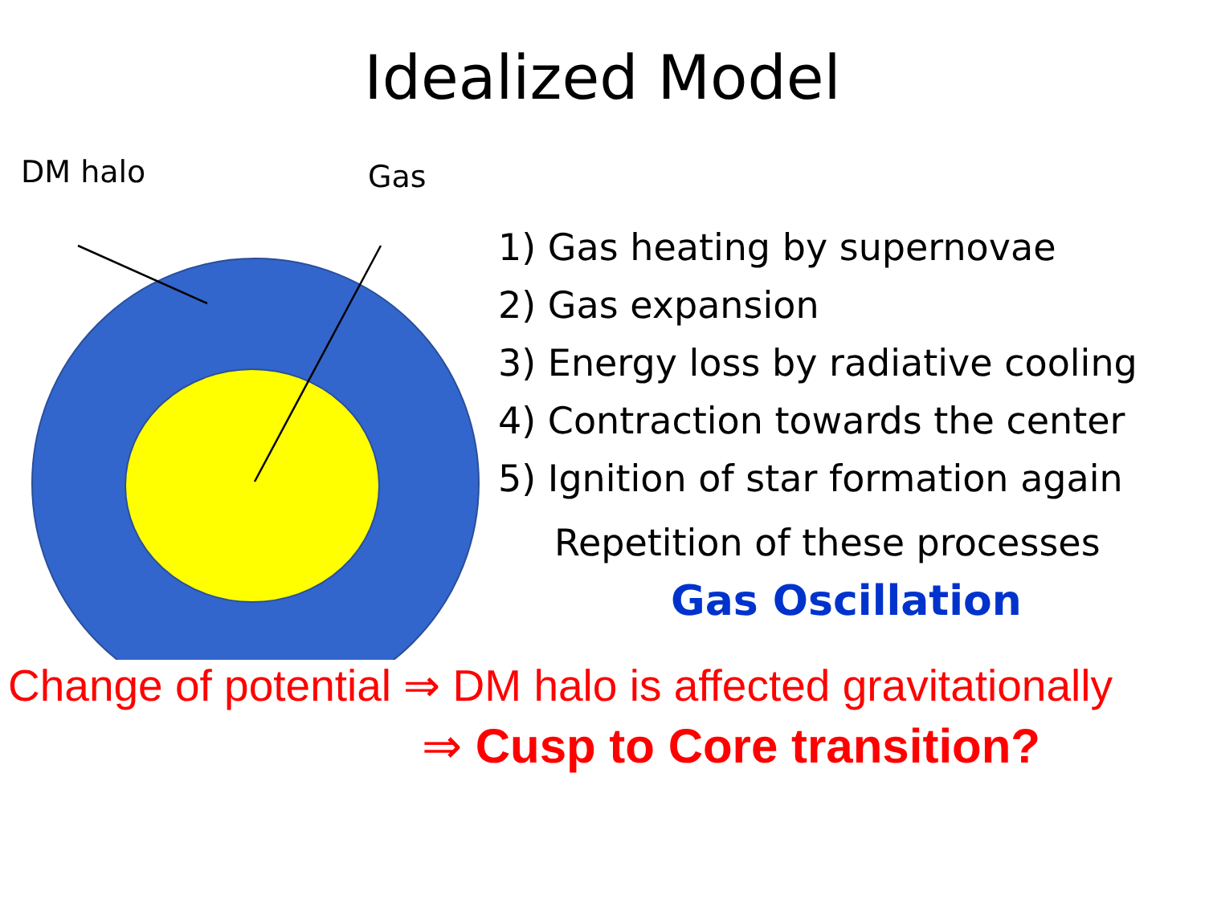Idealized Model
DM halo Gas
1) Gas heating by supernovae
2) Gas expansion
3) Energy loss by radiative cooling
4) Contraction towards the center
5) Ignition of star formation again
Repetition of these processes
Gas Oscillation
Change of potential ⇒ DM halo is affected gravitationally
⇒ Cusp to Core transition?